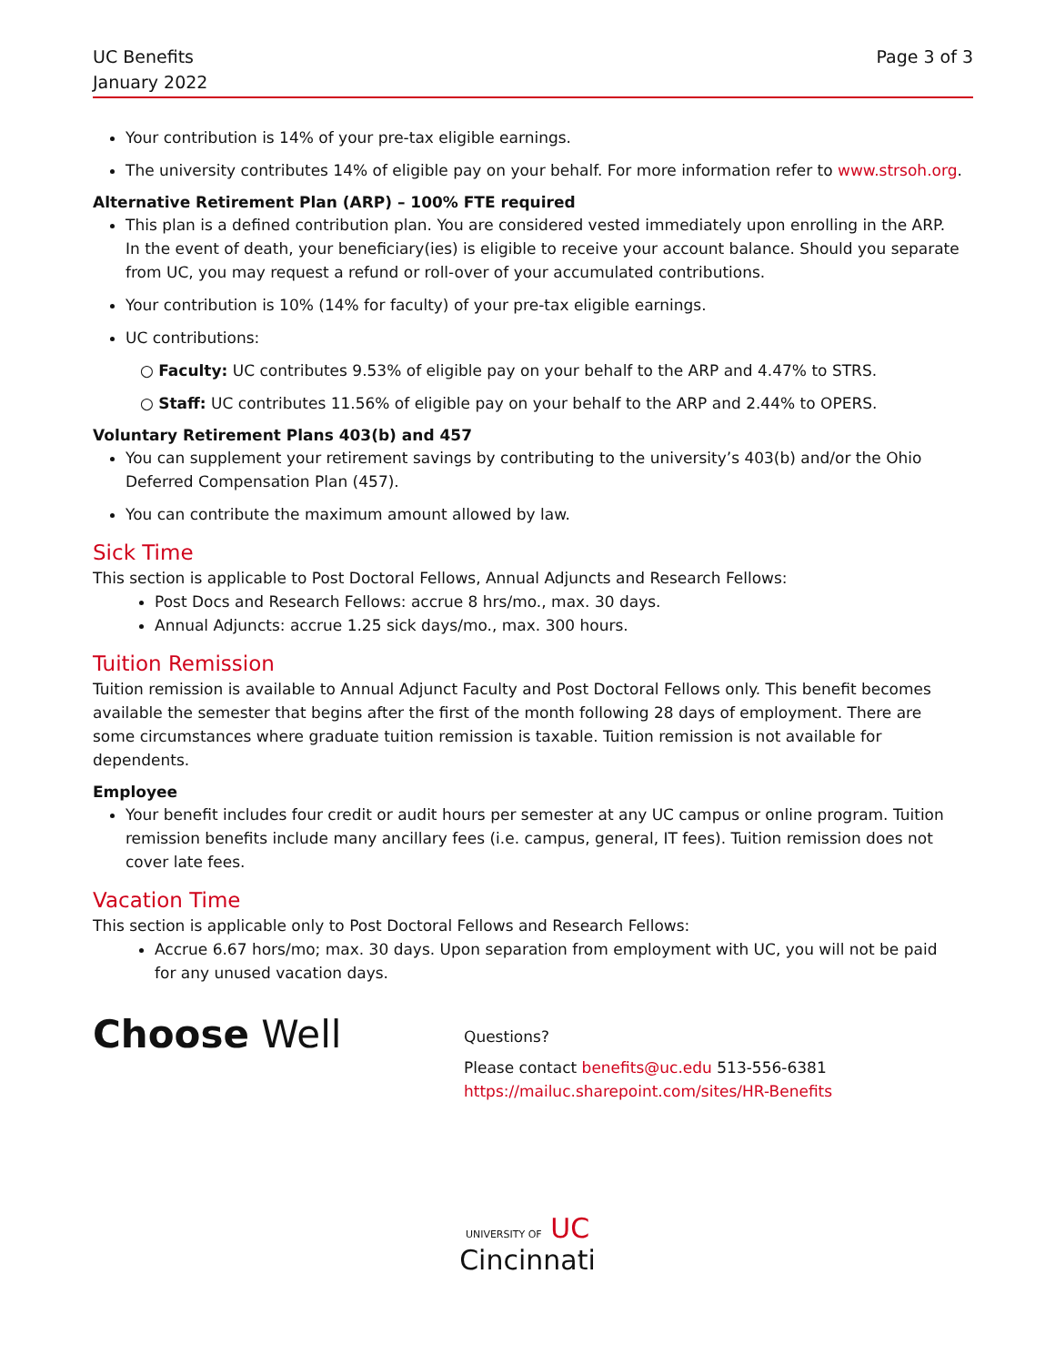UC Benefits
January 2022
Page 3 of 3
Your contribution is 14% of your pre-tax eligible earnings.
The university contributes 14% of eligible pay on your behalf. For more information refer to www.strsoh.org.
Alternative Retirement Plan (ARP) – 100% FTE required
This plan is a defined contribution plan. You are considered vested immediately upon enrolling in the ARP. In the event of death, your beneficiary(ies) is eligible to receive your account balance. Should you separate from UC, you may request a refund or roll-over of your accumulated contributions.
Your contribution is 10% (14% for faculty) of your pre-tax eligible earnings.
UC contributions:
○ Faculty: UC contributes 9.53% of eligible pay on your behalf to the ARP and 4.47% to STRS.
○ Staff: UC contributes 11.56% of eligible pay on your behalf to the ARP and 2.44% to OPERS.
Voluntary Retirement Plans 403(b) and 457
You can supplement your retirement savings by contributing to the university’s 403(b) and/or the Ohio Deferred Compensation Plan (457).
You can contribute the maximum amount allowed by law.
Sick Time
This section is applicable to Post Doctoral Fellows, Annual Adjuncts and Research Fellows:
Post Docs and Research Fellows: accrue 8 hrs/mo., max. 30 days.
Annual Adjuncts: accrue 1.25 sick days/mo., max. 300 hours.
Tuition Remission
Tuition remission is available to Annual Adjunct Faculty and Post Doctoral Fellows only. This benefit becomes available the semester that begins after the first of the month following 28 days of employment. There are some circumstances where graduate tuition remission is taxable. Tuition remission is not available for dependents.
Employee
Your benefit includes four credit or audit hours per semester at any UC campus or online program. Tuition remission benefits include many ancillary fees (i.e. campus, general, IT fees). Tuition remission does not cover late fees.
Vacation Time
This section is applicable only to Post Doctoral Fellows and Research Fellows:
Accrue 6.67 hors/mo; max. 30 days. Upon separation from employment with UC, you will not be paid for any unused vacation days.
Choose Well
Questions?
Please contact benefits@uc.edu 513-556-6381
https://mailuc.sharepoint.com/sites/HR-Benefits
UNIVERSITY OF UC
Cincinnati